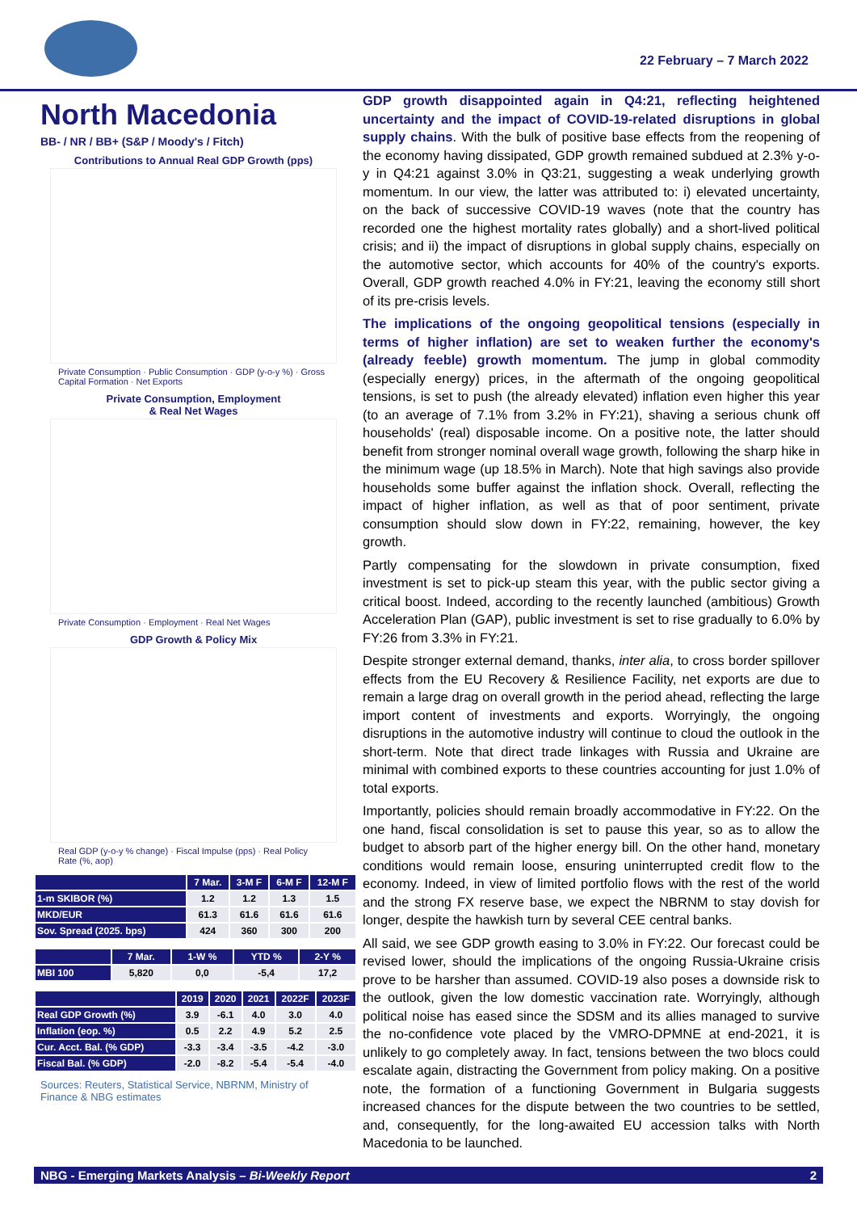22 February – 7 March 2022
North Macedonia
BB- / NR / BB+ (S&P / Moody's / Fitch)
Contributions to Annual Real GDP Growth (pps)
Private Consumption · Public Consumption · GDP (y-o-y %) · Gross Capital Formation · Net Exports
Private Consumption, Employment
& Real Net Wages
Private Consumption · Employment · Real Net Wages
GDP Growth & Policy Mix
Real GDP (y-o-y % change) · Fiscal Impulse (pps) · Real Policy Rate (%, aop)
| | 7 Mar. | 3-M F | 6-M F | 12-M F |
| --- | --- | --- | --- | --- |
| 1-m SKIBOR (%) | 1.2 | 1.2 | 1.3 | 1.5 |
| MKD/EUR | 61.3 | 61.6 | 61.6 | 61.6 |
| Sov. Spread (2025. bps) | 424 | 360 | 300 | 200 |
| | 7 Mar. | 1-W % | YTD % | 2-Y % |
| --- | --- | --- | --- | --- |
| MBI 100 | 5,820 | 0,0 | -5,4 | 17,2 |
| | 2019 | 2020 | 2021 | 2022F | 2023F |
| --- | --- | --- | --- | --- | --- |
| Real GDP Growth (%) | 3.9 | -6.1 | 4.0 | 3.0 | 4.0 |
| Inflation (eop. %) | 0.5 | 2.2 | 4.9 | 5.2 | 2.5 |
| Cur. Acct. Bal. (% GDP) | -3.3 | -3.4 | -3.5 | -4.2 | -3.0 |
| Fiscal Bal. (% GDP) | -2.0 | -8.2 | -5.4 | -5.4 | -4.0 |
Sources: Reuters, Statistical Service, NBRNM, Ministry of Finance & NBG estimates
GDP growth disappointed again in Q4:21, reflecting heightened uncertainty and the impact of COVID-19-related disruptions in global supply chains. With the bulk of positive base effects from the reopening of the economy having dissipated, GDP growth remained subdued at 2.3% y-o-y in Q4:21 against 3.0% in Q3:21, suggesting a weak underlying growth momentum. In our view, the latter was attributed to: i) elevated uncertainty, on the back of successive COVID-19 waves (note that the country has recorded one the highest mortality rates globally) and a short-lived political crisis; and ii) the impact of disruptions in global supply chains, especially on the automotive sector, which accounts for 40% of the country's exports. Overall, GDP growth reached 4.0% in FY:21, leaving the economy still short of its pre-crisis levels.
The implications of the ongoing geopolitical tensions (especially in terms of higher inflation) are set to weaken further the economy's (already feeble) growth momentum. The jump in global commodity (especially energy) prices, in the aftermath of the ongoing geopolitical tensions, is set to push (the already elevated) inflation even higher this year (to an average of 7.1% from 3.2% in FY:21), shaving a serious chunk off households' (real) disposable income. On a positive note, the latter should benefit from stronger nominal overall wage growth, following the sharp hike in the minimum wage (up 18.5% in March). Note that high savings also provide households some buffer against the inflation shock. Overall, reflecting the impact of higher inflation, as well as that of poor sentiment, private consumption should slow down in FY:22, remaining, however, the key growth.
Partly compensating for the slowdown in private consumption, fixed investment is set to pick-up steam this year, with the public sector giving a critical boost. Indeed, according to the recently launched (ambitious) Growth Acceleration Plan (GAP), public investment is set to rise gradually to 6.0% by FY:26 from 3.3% in FY:21.
Despite stronger external demand, thanks, inter alia, to cross border spillover effects from the EU Recovery & Resilience Facility, net exports are due to remain a large drag on overall growth in the period ahead, reflecting the large import content of investments and exports. Worryingly, the ongoing disruptions in the automotive industry will continue to cloud the outlook in the short-term. Note that direct trade linkages with Russia and Ukraine are minimal with combined exports to these countries accounting for just 1.0% of total exports.
Importantly, policies should remain broadly accommodative in FY:22. On the one hand, fiscal consolidation is set to pause this year, so as to allow the budget to absorb part of the higher energy bill. On the other hand, monetary conditions would remain loose, ensuring uninterrupted credit flow to the economy. Indeed, in view of limited portfolio flows with the rest of the world and the strong FX reserve base, we expect the NBRNM to stay dovish for longer, despite the hawkish turn by several CEE central banks.
All said, we see GDP growth easing to 3.0% in FY:22. Our forecast could be revised lower, should the implications of the ongoing Russia-Ukraine crisis prove to be harsher than assumed. COVID-19 also poses a downside risk to the outlook, given the low domestic vaccination rate. Worryingly, although political noise has eased since the SDSM and its allies managed to survive the no-confidence vote placed by the VMRO-DPMNE at end-2021, it is unlikely to go completely away. In fact, tensions between the two blocs could escalate again, distracting the Government from policy making. On a positive note, the formation of a functioning Government in Bulgaria suggests increased chances for the dispute between the two countries to be settled, and, consequently, for the long-awaited EU accession talks with North Macedonia to be launched.
NBG - Emerging Markets Analysis – Bi-Weekly Report 2